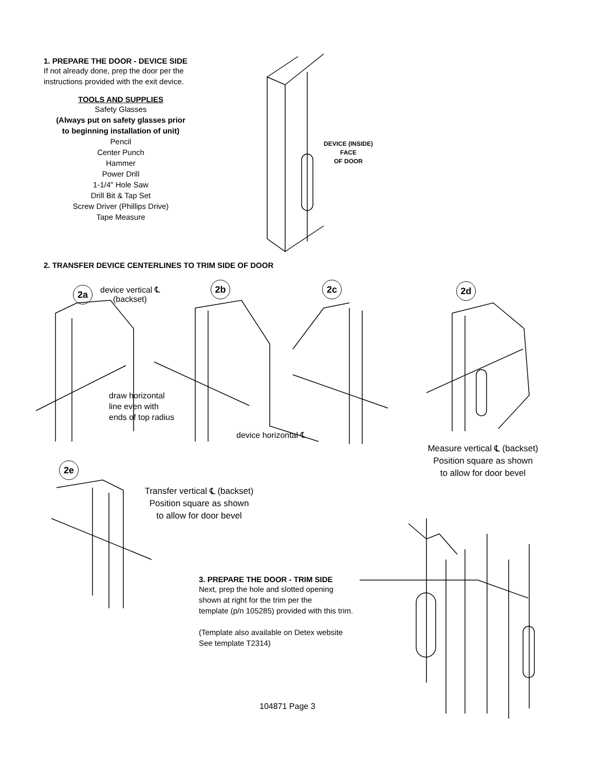1. PREPARE THE DOOR - DEVICE SIDE
If not already done, prep the door per the
instructions provided with the exit device.
TOOLS AND SUPPLIES
Safety Glasses
(Always put on safety glasses prior
to beginning installation of unit)
Pencil
Center Punch
Hammer
Power Drill
1-1/4" Hole Saw
Drill Bit & Tap Set
Screw Driver (Phillips Drive)
Tape Measure
DEVICE (INSIDE)
FACE
OF DOOR
2. TRANSFER DEVICE CENTERLINES TO TRIM SIDE OF DOOR
2a
device vertical ℄
(backset)
2b 2c 2d
draw horizontal
line even with
ends of top radius
device horizontal ℄
Measure vertical ℄ (backset)
Position square as shown
to allow for door bevel
2e
Transfer vertical ℄ (backset)
Position square as shown
to allow for door bevel
3. PREPARE THE DOOR - TRIM SIDE
Next, prep the hole and slotted opening
shown at right for the trim per the
template (p/n 105285) provided with this trim.
(Template also available on Detex website
See template T2314)
104871 Page 3